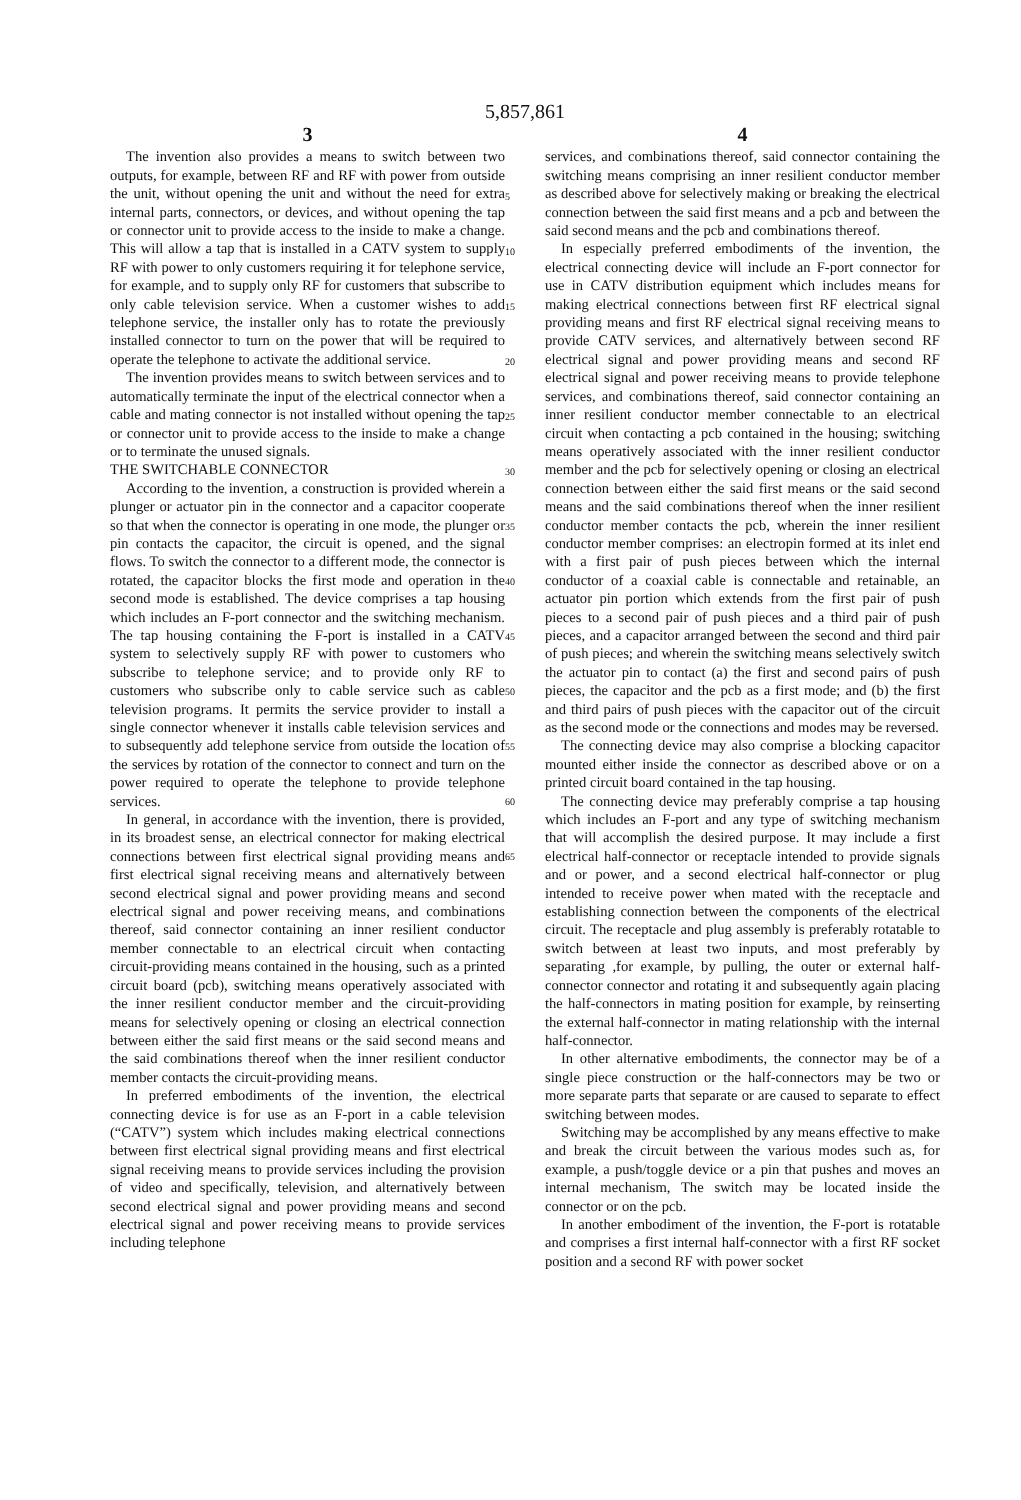5,857,861
3
The invention also provides a means to switch between two outputs, for example, between RF and RF with power from outside the unit, without opening the unit and without the need for extra internal parts, connectors, or devices, and without opening the tap or connector unit to provide access to the inside to make a change. This will allow a tap that is installed in a CATV system to supply RF with power to only customers requiring it for telephone service, for example, and to supply only RF for customers that subscribe to only cable television service. When a customer wishes to add telephone service, the installer only has to rotate the previously installed connector to turn on the power that will be required to operate the telephone to activate the additional service.
The invention provides means to switch between services and to automatically terminate the input of the electrical connector when a cable and mating connector is not installed without opening the tap or connector unit to provide access to the inside to make a change or to terminate the unused signals.
THE SWITCHABLE CONNECTOR
According to the invention, a construction is provided wherein a plunger or actuator pin in the connector and a capacitor cooperate so that when the connector is operating in one mode, the plunger or pin contacts the capacitor, the circuit is opened, and the signal flows. To switch the connector to a different mode, the connector is rotated, the capacitor blocks the first mode and operation in the second mode is established. The device comprises a tap housing which includes an F-port connector and the switching mechanism. The tap housing containing the F-port is installed in a CATV system to selectively supply RF with power to customers who subscribe to telephone service; and to provide only RF to customers who subscribe only to cable service such as cable television programs. It permits the service provider to install a single connector whenever it installs cable television services and to subsequently add telephone service from outside the location of the services by rotation of the connector to connect and turn on the power required to operate the telephone to provide telephone services.
In general, in accordance with the invention, there is provided, in its broadest sense, an electrical connector for making electrical connections between first electrical signal providing means and first electrical signal receiving means and alternatively between second electrical signal and power providing means and second electrical signal and power receiving means, and combinations thereof, said connector containing an inner resilient conductor member connectable to an electrical circuit when contacting circuit-providing means contained in the housing, such as a printed circuit board (pcb), switching means operatively associated with the inner resilient conductor member and the circuit-providing means for selectively opening or closing an electrical connection between either the said first means or the said second means and the said combinations thereof when the inner resilient conductor member contacts the circuit-providing means.
In preferred embodiments of the invention, the electrical connecting device is for use as an F-port in a cable television (“CATV”) system which includes making electrical connections between first electrical signal providing means and first electrical signal receiving means to provide services including the provision of video and specifically, television, and alternatively between second electrical signal and power providing means and second electrical signal and power receiving means to provide services including telephone
5
10
15
20
25
30
35
40
45
50
55
60
65
4
services, and combinations thereof, said connector containing the switching means comprising an inner resilient conductor member as described above for selectively making or breaking the electrical connection between the said first means and a pcb and between the said second means and the pcb and combinations thereof.
In especially preferred embodiments of the invention, the electrical connecting device will include an F-port connector for use in CATV distribution equipment which includes means for making electrical connections between first RF electrical signal providing means and first RF electrical signal receiving means to provide CATV services, and alternatively between second RF electrical signal and power providing means and second RF electrical signal and power receiving means to provide telephone services, and combinations thereof, said connector containing an inner resilient conductor member connectable to an electrical circuit when contacting a pcb contained in the housing; switching means operatively associated with the inner resilient conductor member and the pcb for selectively opening or closing an electrical connection between either the said first means or the said second means and the said combinations thereof when the inner resilient conductor member contacts the pcb, wherein the inner resilient conductor member comprises: an electropin formed at its inlet end with a first pair of push pieces between which the internal conductor of a coaxial cable is connectable and retainable, an actuator pin portion which extends from the first pair of push pieces to a second pair of push pieces and a third pair of push pieces, and a capacitor arranged between the second and third pair of push pieces; and wherein the switching means selectively switch the actuator pin to contact (a) the first and second pairs of push pieces, the capacitor and the pcb as a first mode; and (b) the first and third pairs of push pieces with the capacitor out of the circuit as the second mode or the connections and modes may be reversed.
The connecting device may also comprise a blocking capacitor mounted either inside the connector as described above or on a printed circuit board contained in the tap housing.
The connecting device may preferably comprise a tap housing which includes an F-port and any type of switching mechanism that will accomplish the desired purpose. It may include a first electrical half-connector or receptacle intended to provide signals and or power, and a second electrical half-connector or plug intended to receive power when mated with the receptacle and establishing connection between the components of the electrical circuit. The receptacle and plug assembly is preferably rotatable to switch between at least two inputs, and most preferably by separating ,for example, by pulling, the outer or external half-connector connector and rotating it and subsequently again placing the half-connectors in mating position for example, by reinserting the external half-connector in mating relationship with the internal half-connector.
In other alternative embodiments, the connector may be of a single piece construction or the half-connectors may be two or more separate parts that separate or are caused to separate to effect switching between modes.
Switching may be accomplished by any means effective to make and break the circuit between the various modes such as, for example, a push/toggle device or a pin that pushes and moves an internal mechanism, The switch may be located inside the connector or on the pcb.
In another embodiment of the invention, the F-port is rotatable and comprises a first internal half-connector with a first RF socket position and a second RF with power socket